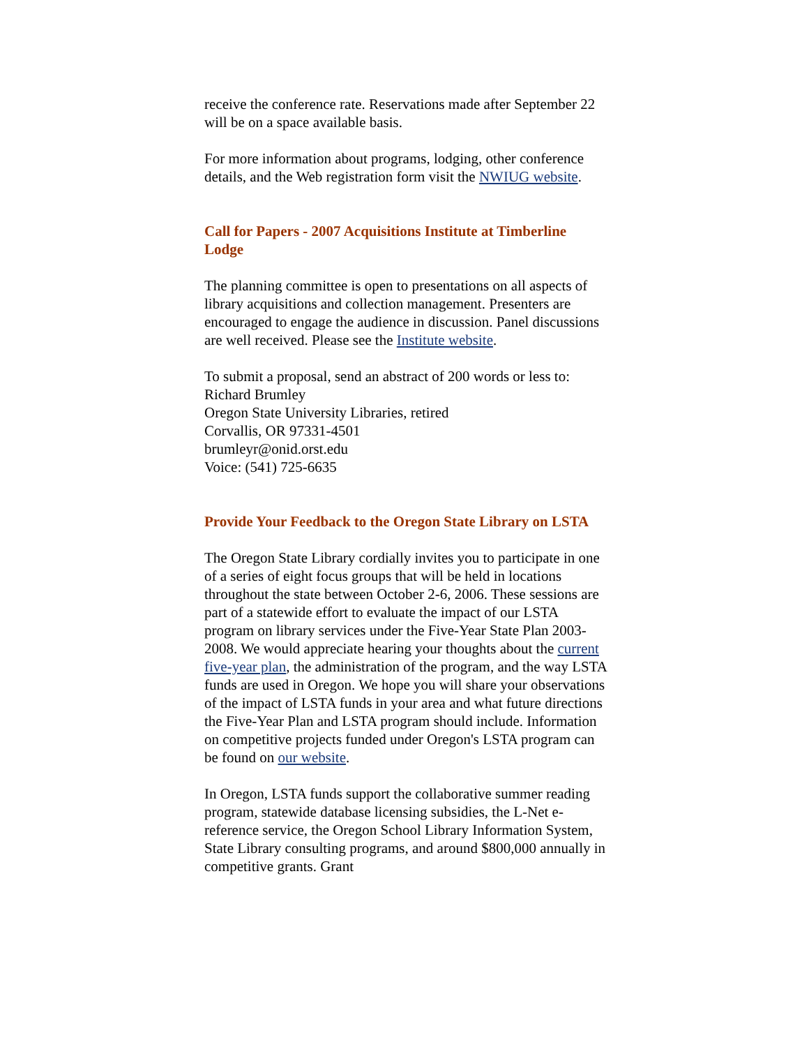receive the conference rate. Reservations made after September 22 will be on a space available basis.
For more information about programs, lodging, other conference details, and the Web registration form visit the NWIUG website.
Call for Papers - 2007 Acquisitions Institute at Timberline Lodge
The planning committee is open to presentations on all aspects of library acquisitions and collection management. Presenters are encouraged to engage the audience in discussion. Panel discussions are well received. Please see the Institute website.
To submit a proposal, send an abstract of 200 words or less to:
Richard Brumley
Oregon State University Libraries, retired
Corvallis, OR 97331-4501
brumleyr@onid.orst.edu
Voice: (541) 725-6635
Provide Your Feedback to the Oregon State Library on LSTA
The Oregon State Library cordially invites you to participate in one of a series of eight focus groups that will be held in locations throughout the state between October 2-6, 2006. These sessions are part of a statewide effort to evaluate the impact of our LSTA program on library services under the Five-Year State Plan 2003-2008. We would appreciate hearing your thoughts about the current five-year plan, the administration of the program, and the way LSTA funds are used in Oregon. We hope you will share your observations of the impact of LSTA funds in your area and what future directions the Five-Year Plan and LSTA program should include. Information on competitive projects funded under Oregon's LSTA program can be found on our website.
In Oregon, LSTA funds support the collaborative summer reading program, statewide database licensing subsidies, the L-Net e-reference service, the Oregon School Library Information System, State Library consulting programs, and around $800,000 annually in competitive grants. Grant